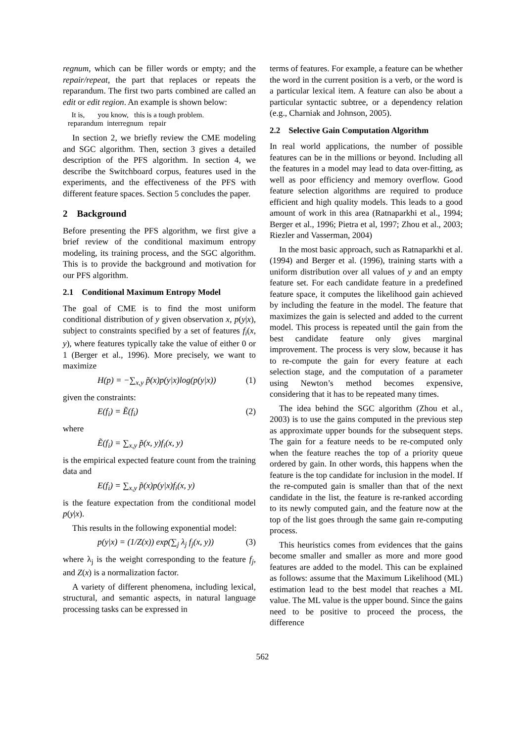regnum, which can be filler words or empty; and the repair/repeat, the part that replaces or repeats the reparandum. The first two parts combined are called an edit or edit region. An example is shown below:
It is, you know, this is a tough problem.
reparandum interregnum repair
In section 2, we briefly review the CME modeling and SGC algorithm. Then, section 3 gives a detailed description of the PFS algorithm. In section 4, we describe the Switchboard corpus, features used in the experiments, and the effectiveness of the PFS with different feature spaces. Section 5 concludes the paper.
2 Background
Before presenting the PFS algorithm, we first give a brief review of the conditional maximum entropy modeling, its training process, and the SGC algorithm. This is to provide the background and motivation for our PFS algorithm.
2.1 Conditional Maximum Entropy Model
The goal of CME is to find the most uniform conditional distribution of y given observation x, p(y|x), subject to constraints specified by a set of features f<sub>i</sub>(x, y), where features typically take the value of either 0 or 1 (Berger et al., 1996). More precisely, we want to maximize
H(p) = −∑<sub>x,y</sub> p̃(x)p(y|x)log(p(y|x)) (1)
given the constraints:
E(f<sub>i</sub>) = Ẽ(f<sub>i</sub>) (2)
where
Ẽ(f<sub>i</sub>) = ∑<sub>x,y</sub> p̃(x, y)f<sub>i</sub>(x, y)
is the empirical expected feature count from the training data and
E(f<sub>i</sub>) = ∑<sub>x,y</sub> p̃(x)p(y|x)f<sub>i</sub>(x, y)
is the feature expectation from the conditional model p(y|x).
This results in the following exponential model:
p(y|x) = (1/Z(x)) exp(∑<sub>j</sub> λ<sub>j</sub> f<sub>j</sub>(x, y)) (3)
where λ<sub>j</sub> is the weight corresponding to the feature f<sub>j</sub>, and Z(x) is a normalization factor.
A variety of different phenomena, including lexical, structural, and semantic aspects, in natural language processing tasks can be expressed in
terms of features. For example, a feature can be whether the word in the current position is a verb, or the word is a particular lexical item. A feature can also be about a particular syntactic subtree, or a dependency relation (e.g., Charniak and Johnson, 2005).
2.2 Selective Gain Computation Algorithm
In real world applications, the number of possible features can be in the millions or beyond. Including all the features in a model may lead to data over-fitting, as well as poor efficiency and memory overflow. Good feature selection algorithms are required to produce efficient and high quality models. This leads to a good amount of work in this area (Ratnaparkhi et al., 1994; Berger et al., 1996; Pietra et al, 1997; Zhou et al., 2003; Riezler and Vasserman, 2004)
In the most basic approach, such as Ratnaparkhi et al. (1994) and Berger et al. (1996), training starts with a uniform distribution over all values of y and an empty feature set. For each candidate feature in a predefined feature space, it computes the likelihood gain achieved by including the feature in the model. The feature that maximizes the gain is selected and added to the current model. This process is repeated until the gain from the best candidate feature only gives marginal improvement. The process is very slow, because it has to re-compute the gain for every feature at each selection stage, and the computation of a parameter using Newton’s method becomes expensive, considering that it has to be repeated many times.
The idea behind the SGC algorithm (Zhou et al., 2003) is to use the gains computed in the previous step as approximate upper bounds for the subsequent steps. The gain for a feature needs to be re-computed only when the feature reaches the top of a priority queue ordered by gain. In other words, this happens when the feature is the top candidate for inclusion in the model. If the re-computed gain is smaller than that of the next candidate in the list, the feature is re-ranked according to its newly computed gain, and the feature now at the top of the list goes through the same gain re-computing process.
This heuristics comes from evidences that the gains become smaller and smaller as more and more good features are added to the model. This can be explained as follows: assume that the Maximum Likelihood (ML) estimation lead to the best model that reaches a ML value. The ML value is the upper bound. Since the gains need to be positive to proceed the process, the difference
562